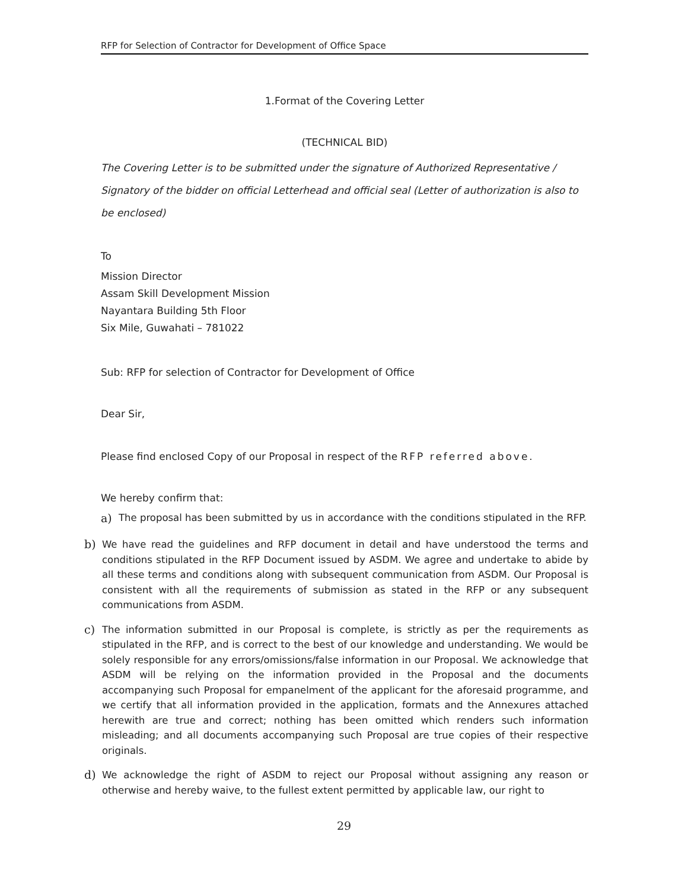RFP for Selection of Contractor for Development of Office Space
1.Format of the Covering Letter
(TECHNICAL BID)
The Covering Letter is to be submitted under the signature of Authorized Representative / Signatory of the bidder on official Letterhead and official seal (Letter of authorization is also to be enclosed)
To
Mission Director
Assam Skill Development Mission
Nayantara Building 5th Floor
Six Mile, Guwahati – 781022
Sub: RFP for selection of Contractor for Development of Office
Dear Sir,
Please find enclosed Copy of our Proposal in respect of the RFP referred above.
We hereby confirm that:
a) The proposal has been submitted by us in accordance with the conditions stipulated in the RFP.
b) We have read the guidelines and RFP document in detail and have understood the terms and conditions stipulated in the RFP Document issued by ASDM. We agree and undertake to abide by all these terms and conditions along with subsequent communication from ASDM. Our Proposal is consistent with all the requirements of submission as stated in the RFP or any subsequent communications from ASDM.
c) The information submitted in our Proposal is complete, is strictly as per the requirements as stipulated in the RFP, and is correct to the best of our knowledge and understanding. We would be solely responsible for any errors/omissions/false information in our Proposal. We acknowledge that ASDM will be relying on the information provided in the Proposal and the documents accompanying such Proposal for empanelment of the applicant for the aforesaid programme, and we certify that all information provided in the application, formats and the Annexures attached herewith are true and correct; nothing has been omitted which renders such information misleading; and all documents accompanying such Proposal are true copies of their respective originals.
d) We acknowledge the right of ASDM to reject our Proposal without assigning any reason or otherwise and hereby waive, to the fullest extent permitted by applicable law, our right to
29